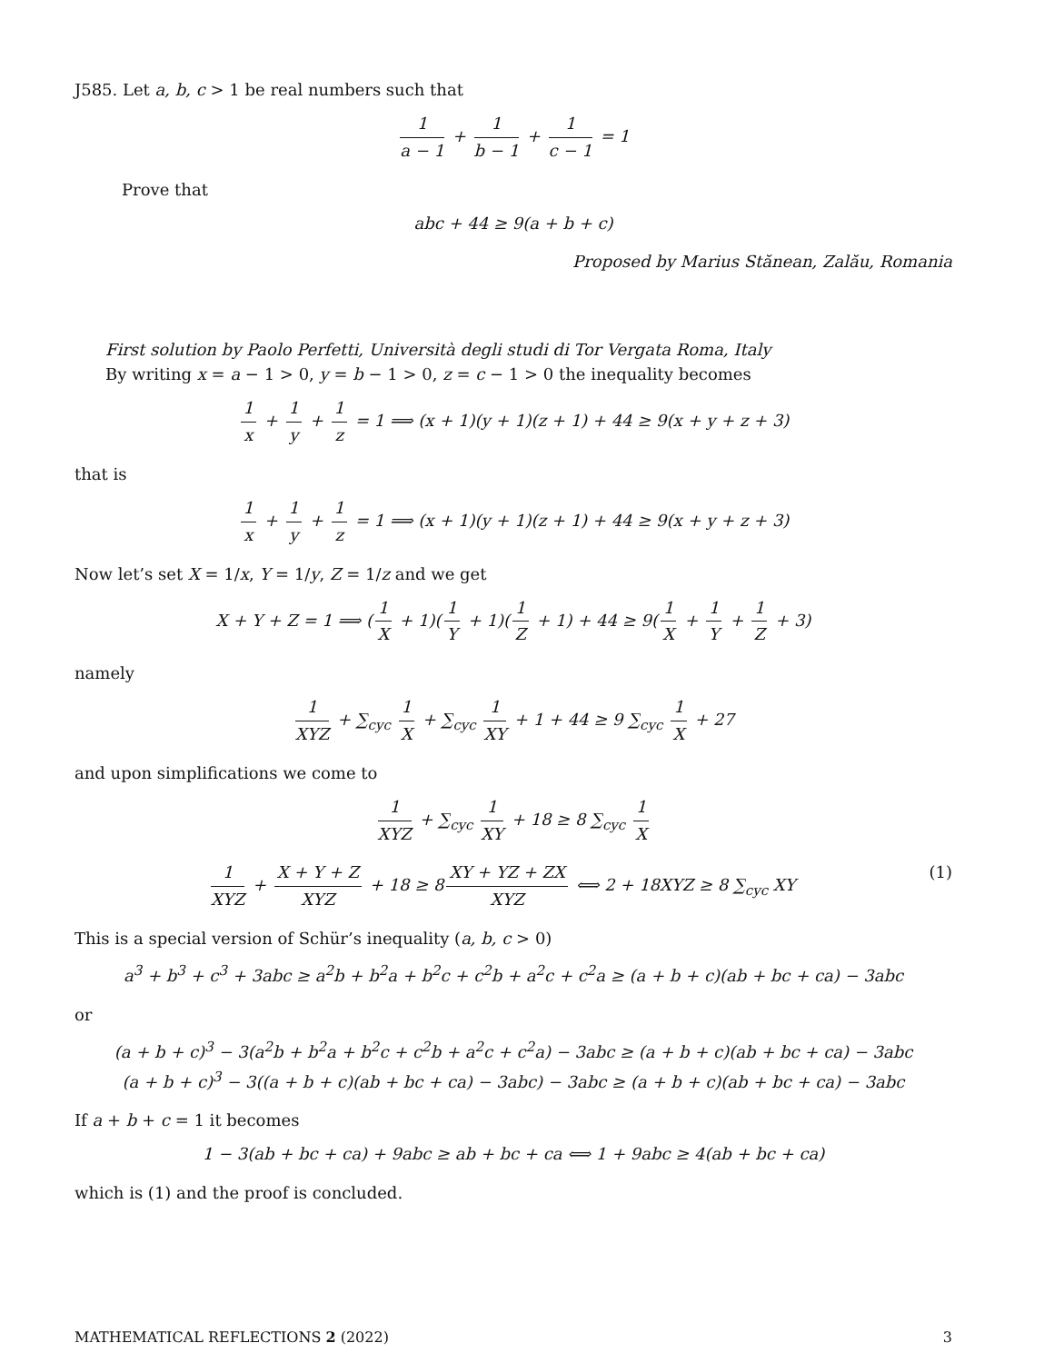J585. Let a, b, c > 1 be real numbers such that
1 a − 1 + 1 b − 1 + 1 c − 1 = 1
Prove that
abc + 44 ≥ 9(a + b + c)
Proposed by Marius Stănean, Zalău, Romania
First solution by Paolo Perfetti, Università degli studi di Tor Vergata Roma, Italy
By writing x = a − 1 > 0, y = b − 1 > 0, z = c − 1 > 0 the inequality becomes
1 x + 1 y + 1 z = 1 ⟹ (x + 1)(y + 1)(z + 1) + 44 ≥ 9(x + y + z + 3)
that is
1 x + 1 y + 1 z = 1 ⟹ (x + 1)(y + 1)(z + 1) + 44 ≥ 9(x + y + z + 3)
Now let’s set X = 1/x, Y = 1/y, Z = 1/z and we get
X + Y + Z = 1 ⟹ (1 X + 1)(1 Y + 1)(1 Z + 1) + 44 ≥ 9(1 X + 1 Y + 1 Z + 3)
namely
1 XYZ + ∑<sub>cyc</sub> 1 X + ∑<sub>cyc</sub> 1 XY + 1 + 44 ≥ 9 ∑<sub>cyc</sub> 1 X + 27
and upon simplifications we come to
1 XYZ + ∑<sub>cyc</sub> 1 XY + 18 ≥ 8 ∑<sub>cyc</sub> 1 X
(1) 1 XYZ + X + Y + Z XYZ + 18 ≥ 8 XY + YZ + ZX XYZ ⟺ 2 + 18XYZ ≥ 8 ∑<sub>cyc</sub> XY
This is a special version of Schür’s inequality (a, b, c > 0)
a<sup>3</sup> + b<sup>3</sup> + c<sup>3</sup> + 3abc ≥ a<sup>2</sup>b + b<sup>2</sup>a + b<sup>2</sup>c + c<sup>2</sup>b + a<sup>2</sup>c + c<sup>2</sup>a ≥ (a + b + c)(ab + bc + ca) − 3abc
or
(a + b + c)<sup>3</sup> − 3(a<sup>2</sup>b + b<sup>2</sup>a + b<sup>2</sup>c + c<sup>2</sup>b + a<sup>2</sup>c + c<sup>2</sup>a) − 3abc ≥ (a + b + c)(ab + bc + ca) − 3abc
(a + b + c)<sup>3</sup> − 3((a + b + c)(ab + bc + ca) − 3abc) − 3abc ≥ (a + b + c)(ab + bc + ca) − 3abc
If a + b + c = 1 it becomes
1 − 3(ab + bc + ca) + 9abc ≥ ab + bc + ca ⟺ 1 + 9abc ≥ 4(ab + bc + ca)
which is (1) and the proof is concluded.
MATHEMATICAL REFLECTIONS 2 (2022) 3